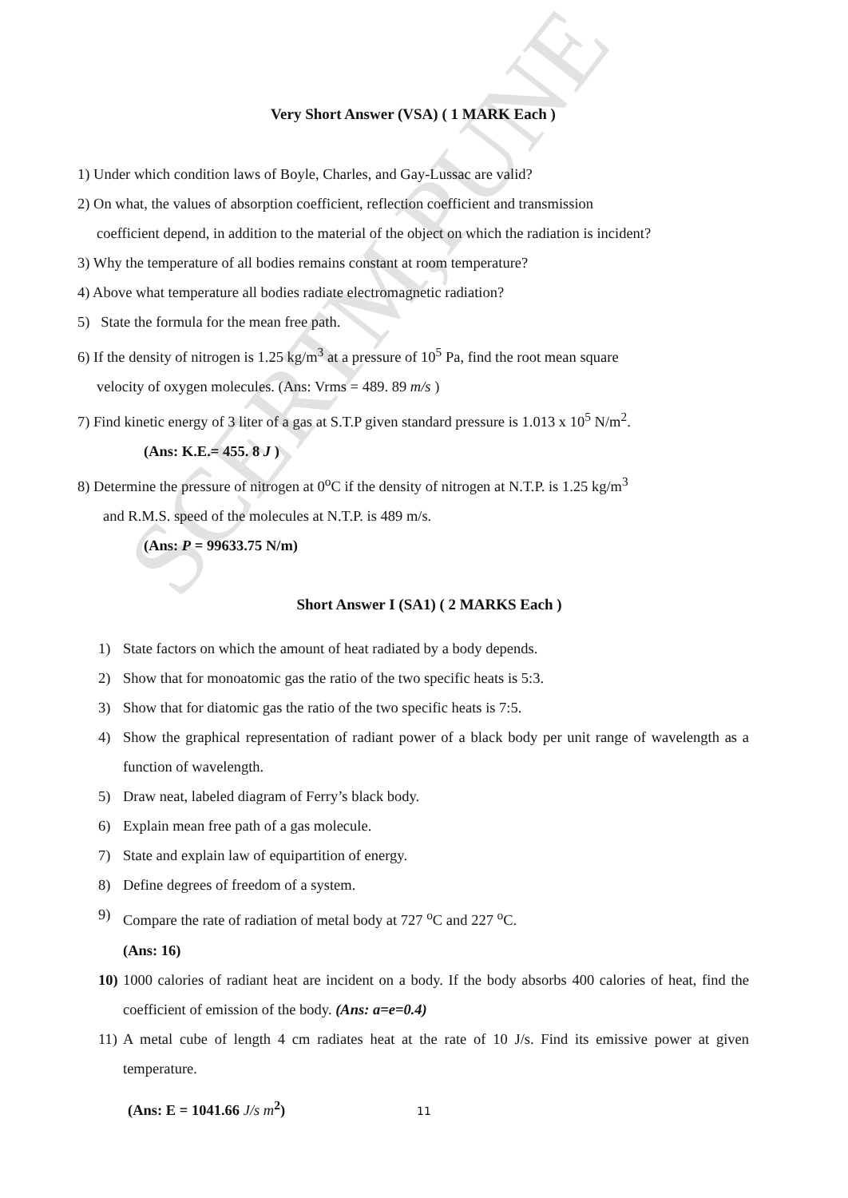SCERTM,PUNE
Very Short Answer (VSA) ( 1 MARK Each )
1) Under which condition laws of Boyle, Charles, and Gay-Lussac are valid?
2) On what, the values of absorption coefficient, reflection coefficient and transmission
coefficient depend, in addition to the material of the object on which the radiation is incident?
3) Why the temperature of all bodies remains constant at room temperature?
4) Above what temperature all bodies radiate electromagnetic radiation?
5) State the formula for the mean free path.
6) If the density of nitrogen is 1.25 kg/m<sup>3</sup> at a pressure of 10<sup>5</sup> Pa, find the root mean square
velocity of oxygen molecules. (Ans: Vrms = 489. 89 m/s )
7) Find kinetic energy of 3 liter of a gas at S.T.P given standard pressure is 1.013 x 10<sup>5</sup> N/m<sup>2</sup>.
(Ans: K.E.= 455. 8 J )
8) Determine the pressure of nitrogen at 0<sup>o</sup>C if the density of nitrogen at N.T.P. is 1.25 kg/m<sup>3</sup>
and R.M.S. speed of the molecules at N.T.P. is 489 m/s.
(Ans: P = 99633.75 N/m)
Short Answer I (SA1) ( 2 MARKS Each )
1) State factors on which the amount of heat radiated by a body depends.
2) Show that for monoatomic gas the ratio of the two specific heats is 5:3.
3) Show that for diatomic gas the ratio of the two specific heats is 7:5.
4) Show the graphical representation of radiant power of a black body per unit range of wavelength as a function of wavelength.
5) Draw neat, labeled diagram of Ferry’s black body.
6) Explain mean free path of a gas molecule.
7) State and explain law of equipartition of energy.
8) Define degrees of freedom of a system.
9) Compare the rate of radiation of metal body at 727 <sup>o</sup>C and 227 <sup>o</sup>C.
(Ans: 16)
10) 1000 calories of radiant heat are incident on a body. If the body absorbs 400 calories of heat, find the coefficient of emission of the body. (Ans: a=e=0.4)
11) A metal cube of length 4 cm radiates heat at the rate of 10 J/s. Find its emissive power at given temperature.
(Ans: E = 1041.66 J/s m<sup>2</sup>)
11